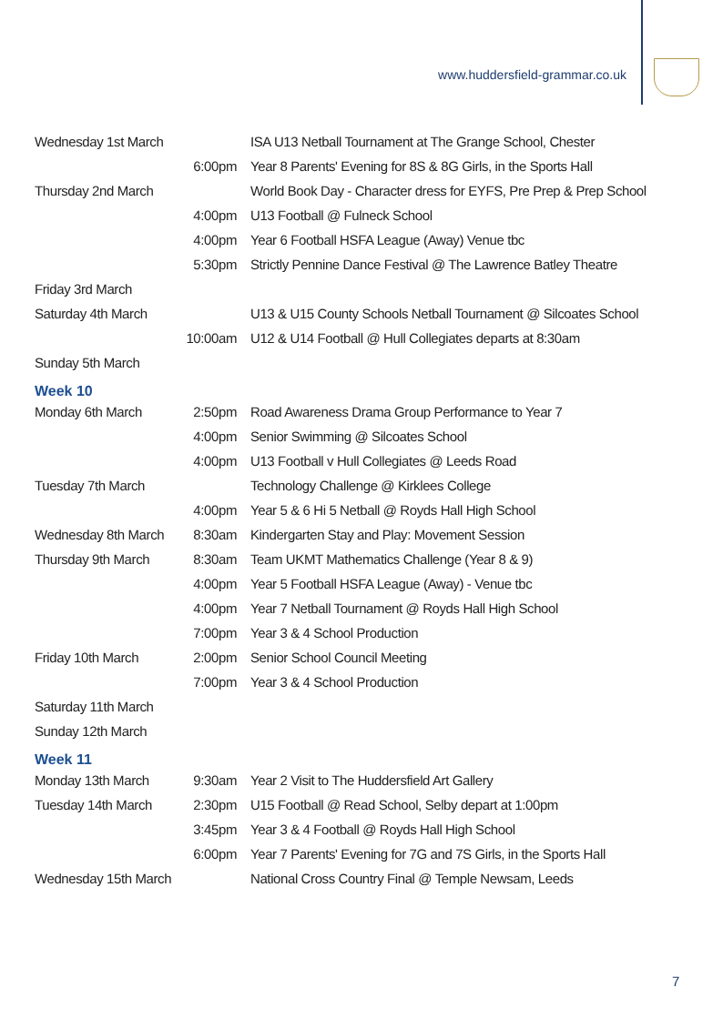www.huddersfield-grammar.co.uk
| Wednesday 1st March | | ISA U13 Netball Tournament at The Grange School, Chester |
| | 6:00pm | Year 8 Parents' Evening for 8S & 8G Girls, in the Sports Hall |
| Thursday 2nd March | | World Book Day - Character dress for EYFS, Pre Prep & Prep School |
| | 4:00pm | U13 Football @ Fulneck School |
| | 4:00pm | Year 6 Football HSFA League (Away) Venue tbc |
| | 5:30pm | Strictly Pennine Dance Festival @ The Lawrence Batley Theatre |
| Friday 3rd March | | |
| Saturday 4th March | | U13 & U15 County Schools Netball Tournament @ Silcoates School |
| | 10:00am | U12 & U14 Football @ Hull Collegiates departs at 8:30am |
| Sunday 5th March | | |
Week 10
| Monday 6th March | 2:50pm | Road Awareness Drama Group Performance to Year 7 |
| | 4:00pm | Senior Swimming @ Silcoates School |
| | 4:00pm | U13 Football v Hull Collegiates @ Leeds Road |
| Tuesday 7th March | | Technology Challenge @ Kirklees College |
| | 4:00pm | Year 5 & 6 Hi 5 Netball @ Royds Hall High School |
| Wednesday 8th March | 8:30am | Kindergarten Stay and Play: Movement Session |
| Thursday 9th March | 8:30am | Team UKMT Mathematics Challenge (Year 8 & 9) |
| | 4:00pm | Year 5 Football HSFA League (Away) - Venue tbc |
| | 4:00pm | Year 7 Netball Tournament @ Royds Hall High School |
| | 7:00pm | Year 3 & 4 School Production |
| Friday 10th March | 2:00pm | Senior School Council Meeting |
| | 7:00pm | Year 3 & 4 School Production |
| Saturday 11th March | | |
| Sunday 12th March | | |
Week 11
| Monday 13th March | 9:30am | Year 2 Visit to The Huddersfield Art Gallery |
| Tuesday 14th March | 2:30pm | U15 Football @ Read School, Selby depart at 1:00pm |
| | 3:45pm | Year 3 & 4 Football @ Royds Hall High School |
| | 6:00pm | Year 7 Parents' Evening for 7G and 7S Girls, in the Sports Hall |
| Wednesday 15th March | | National Cross Country Final @ Temple Newsam, Leeds |
7